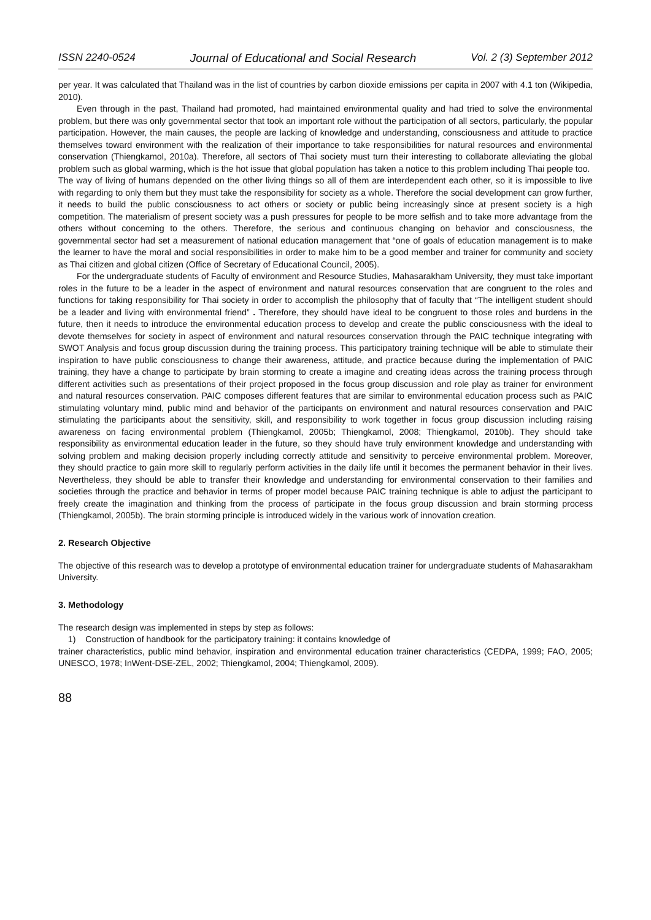ISSN 2240-0524 Journal of Educational and Social Research Vol. 2 (3) September 2012
per year. It was calculated that Thailand was in the list of countries by carbon dioxide emissions per capita in 2007 with 4.1 ton (Wikipedia, 2010).
Even through in the past, Thailand had promoted, had maintained environmental quality and had tried to solve the environmental problem, but there was only governmental sector that took an important role without the participation of all sectors, particularly, the popular participation. However, the main causes, the people are lacking of knowledge and understanding, consciousness and attitude to practice themselves toward environment with the realization of their importance to take responsibilities for natural resources and environmental conservation (Thiengkamol, 2010a). Therefore, all sectors of Thai society must turn their interesting to collaborate alleviating the global problem such as global warming, which is the hot issue that global population has taken a notice to this problem including Thai people too.
The way of living of humans depended on the other living things so all of them are interdependent each other, so it is impossible to live with regarding to only them but they must take the responsibility for society as a whole. Therefore the social development can grow further, it needs to build the public consciousness to act others or society or public being increasingly since at present society is a high competition. The materialism of present society was a push pressures for people to be more selfish and to take more advantage from the others without concerning to the others. Therefore, the serious and continuous changing on behavior and consciousness, the governmental sector had set a measurement of national education management that “one of goals of education management is to make the learner to have the moral and social responsibilities in order to make him to be a good member and trainer for community and society as Thai citizen and global citizen (Office of Secretary of Educational Council, 2005).
For the undergraduate students of Faculty of environment and Resource Studies, Mahasarakham University, they must take important roles in the future to be a leader in the aspect of environment and natural resources conservation that are congruent to the roles and functions for taking responsibility for Thai society in order to accomplish the philosophy that of faculty that “The intelligent student should be a leader and living with environmental friend” . Therefore, they should have ideal to be congruent to those roles and burdens in the future, then it needs to introduce the environmental education process to develop and create the public consciousness with the ideal to devote themselves for society in aspect of environment and natural resources conservation through the PAIC technique integrating with SWOT Analysis and focus group discussion during the training process. This participatory training technique will be able to stimulate their inspiration to have public consciousness to change their awareness, attitude, and practice because during the implementation of PAIC training, they have a change to participate by brain storming to create a imagine and creating ideas across the training process through different activities such as presentations of their project proposed in the focus group discussion and role play as trainer for environment and natural resources conservation. PAIC composes different features that are similar to environmental education process such as PAIC stimulating voluntary mind, public mind and behavior of the participants on environment and natural resources conservation and PAIC stimulating the participants about the sensitivity, skill, and responsibility to work together in focus group discussion including raising awareness on facing environmental problem (Thiengkamol, 2005b; Thiengkamol, 2008; Thiengkamol, 2010b). They should take responsibility as environmental education leader in the future, so they should have truly environment knowledge and understanding with solving problem and making decision properly including correctly attitude and sensitivity to perceive environmental problem. Moreover, they should practice to gain more skill to regularly perform activities in the daily life until it becomes the permanent behavior in their lives. Nevertheless, they should be able to transfer their knowledge and understanding for environmental conservation to their families and societies through the practice and behavior in terms of proper model because PAIC training technique is able to adjust the participant to freely create the imagination and thinking from the process of participate in the focus group discussion and brain storming process (Thiengkamol, 2005b). The brain storming principle is introduced widely in the various work of innovation creation.
2. Research Objective
The objective of this research was to develop a prototype of environmental education trainer for undergraduate students of Mahasarakham University.
3. Methodology
The research design was implemented in steps by step as follows:
1) Construction of handbook for the participatory training: it contains knowledge of
trainer characteristics, public mind behavior, inspiration and environmental education trainer characteristics (CEDPA, 1999; FAO, 2005; UNESCO, 1978; InWent-DSE-ZEL, 2002; Thiengkamol, 2004; Thiengkamol, 2009).
88